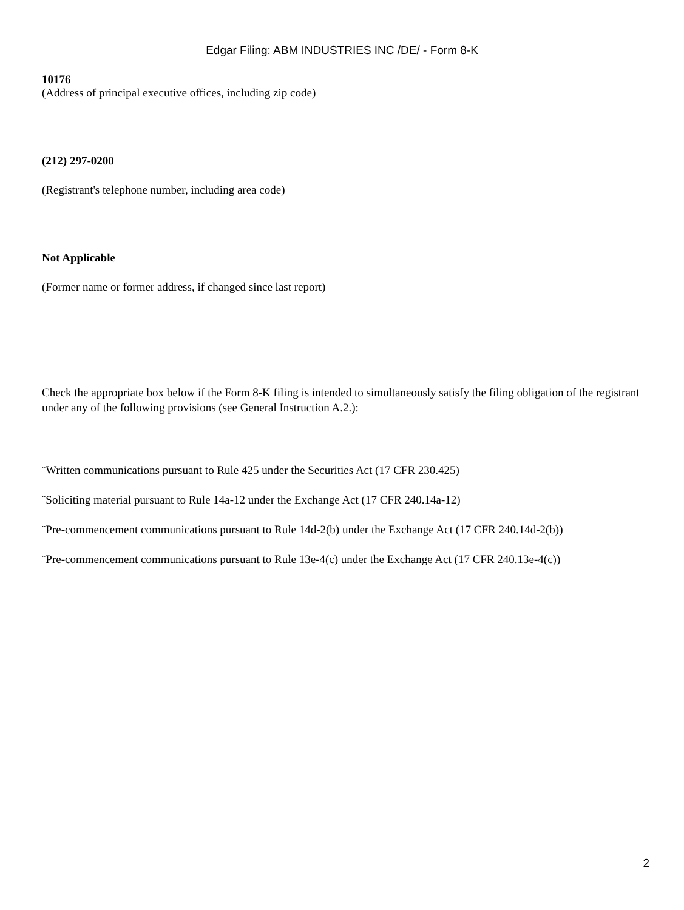Edgar Filing: ABM INDUSTRIES INC /DE/ - Form 8-K
10176
(Address of principal executive offices, including zip code)
(212) 297-0200
(Registrant's telephone number, including area code)
Not Applicable
(Former name or former address, if changed since last report)
Check the appropriate box below if the Form 8-K filing is intended to simultaneously satisfy the filing obligation of the registrant under any of the following provisions (see General Instruction A.2.):
¨Written communications pursuant to Rule 425 under the Securities Act (17 CFR 230.425)
¨Soliciting material pursuant to Rule 14a-12 under the Exchange Act (17 CFR 240.14a-12)
¨Pre-commencement communications pursuant to Rule 14d-2(b) under the Exchange Act (17 CFR 240.14d-2(b))
¨Pre-commencement communications pursuant to Rule 13e-4(c) under the Exchange Act (17 CFR 240.13e-4(c))
2